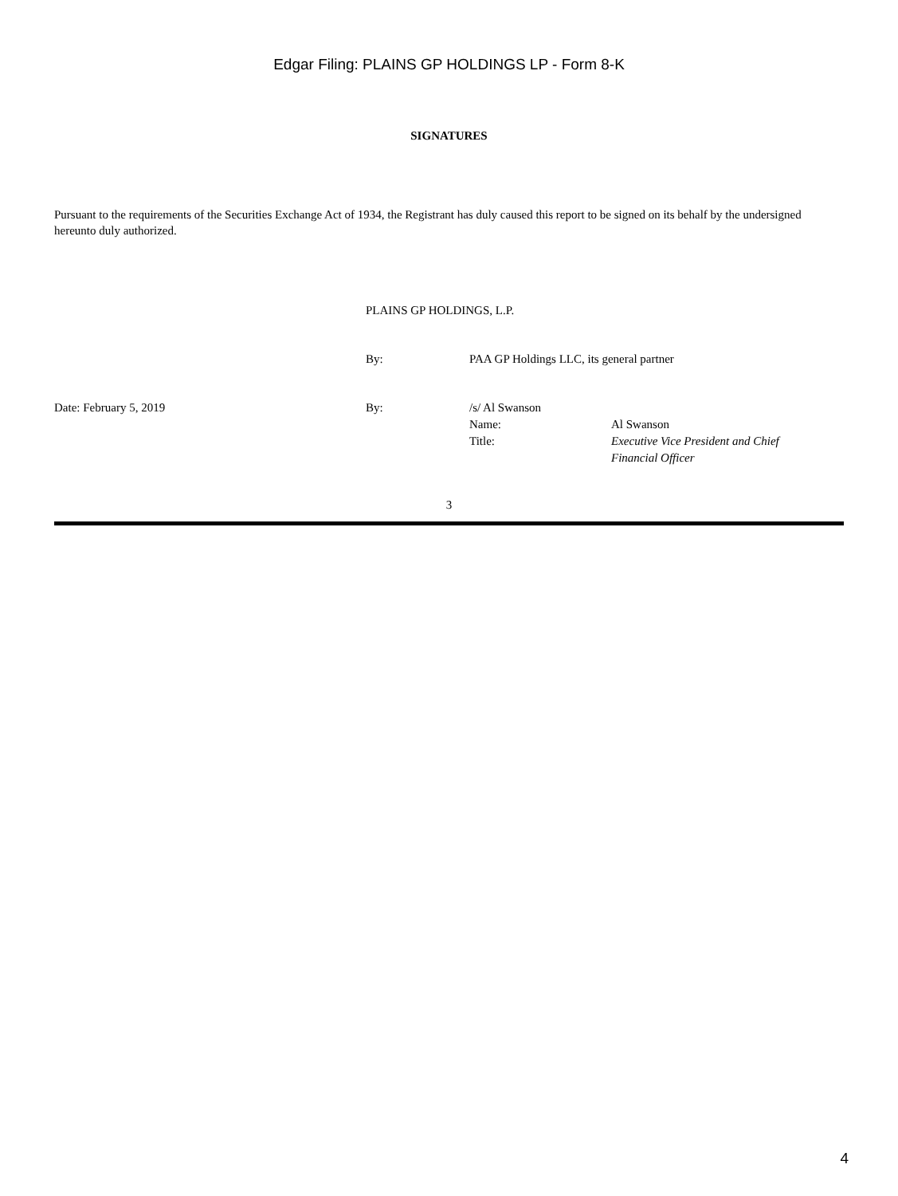Edgar Filing: PLAINS GP HOLDINGS LP - Form 8-K
SIGNATURES
Pursuant to the requirements of the Securities Exchange Act of 1934, the Registrant has duly caused this report to be signed on its behalf by the undersigned hereunto duly authorized.
| | PLAINS GP HOLDINGS, L.P. | | |
| | By: | PAA GP Holdings LLC, its general partner | |
| Date: February 5, 2019 | By: | /s/ Al Swanson | |
| | | Name: | Al Swanson |
| | | Title: | Executive Vice President and Chief Financial Officer |
3
4